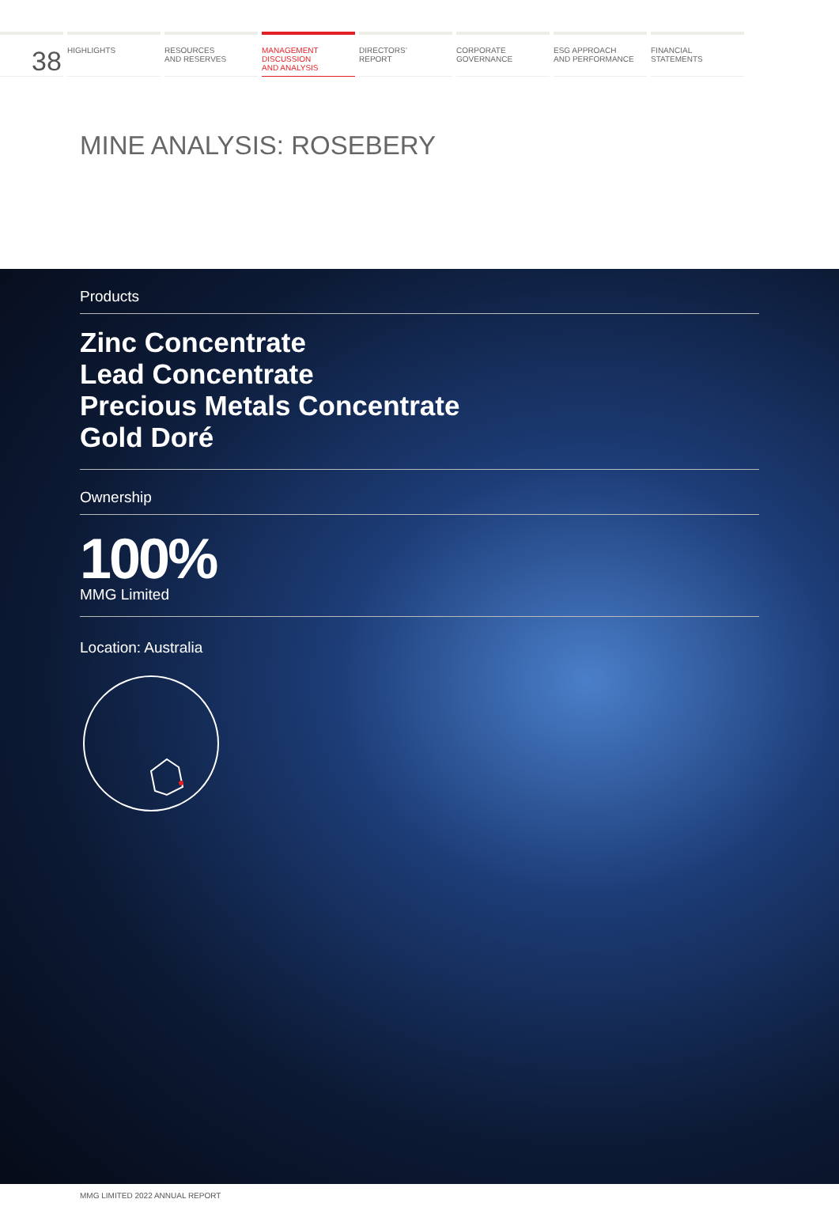38 HIGHLIGHTS RESOURCES
AND RESERVES
MANAGEMENT
DISCUSSION
AND ANALYSIS
DIRECTORS’
REPORT
CORPORATE
GOVERNANCE
ESG APPROACH
AND PERFORMANCE
FINANCIAL
STATEMENTS
MINE ANALYSIS: ROSEBERY
Products
Zinc Concentrate
Lead Concentrate
Precious Metals Concentrate
Gold Doré
Ownership
100%
MMG Limited
Location: Australia
MMG LIMITED 2022 ANNUAL REPORT